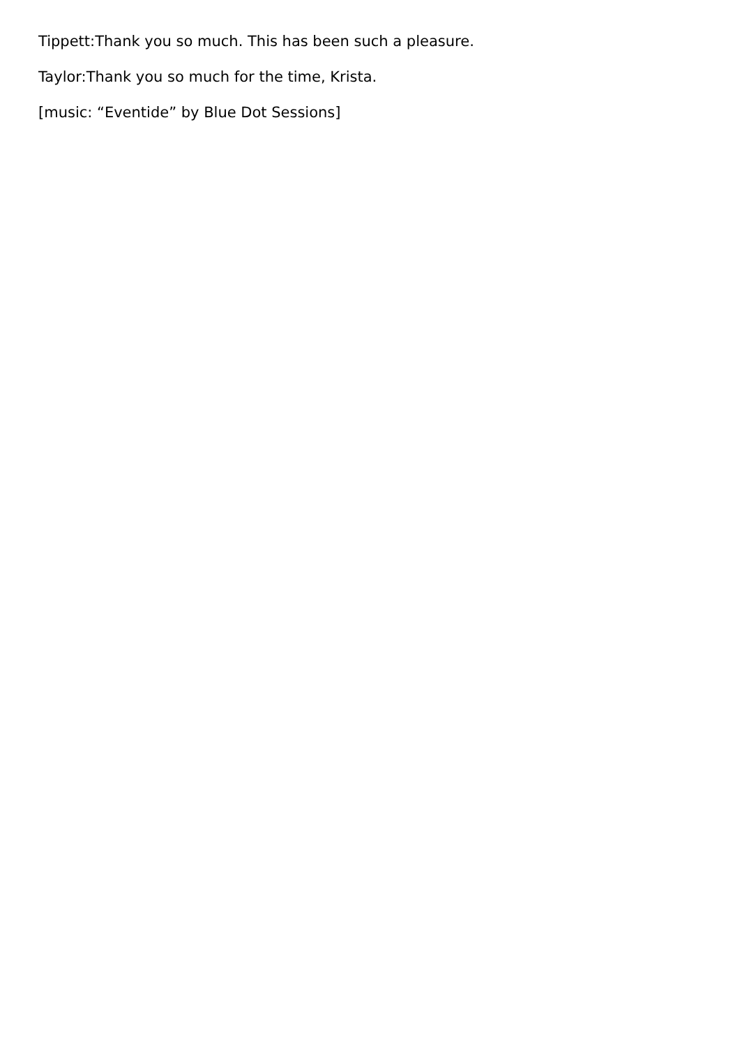Tippett:Thank you so much. This has been such a pleasure.
Taylor:Thank you so much for the time, Krista.
[music: “Eventide” by Blue Dot Sessions]